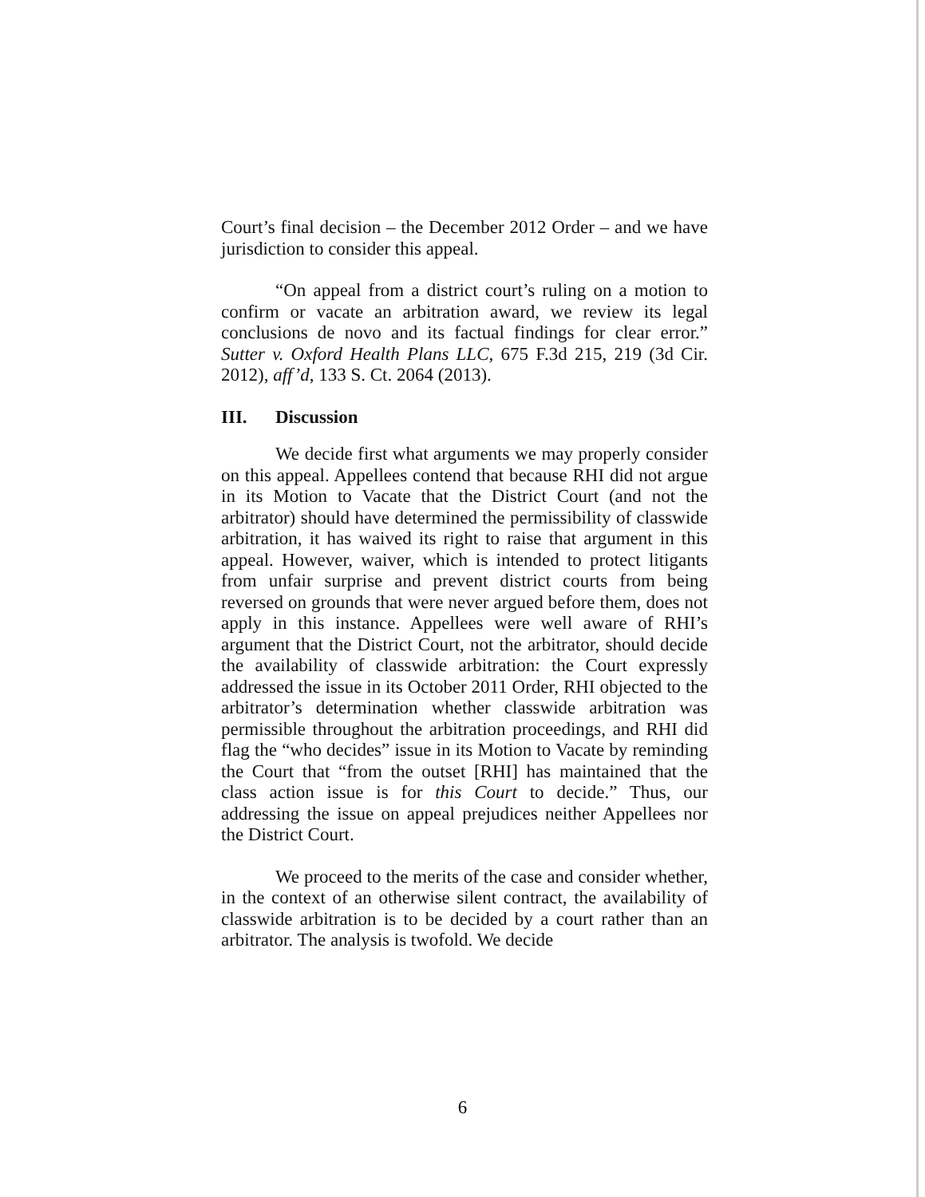Court’s final decision – the December 2012 Order – and we have jurisdiction to consider this appeal.
“On appeal from a district court’s ruling on a motion to confirm or vacate an arbitration award, we review its legal conclusions de novo and its factual findings for clear error.” Sutter v. Oxford Health Plans LLC, 675 F.3d 215, 219 (3d Cir. 2012), aff’d, 133 S. Ct. 2064 (2013).
III. Discussion
We decide first what arguments we may properly consider on this appeal. Appellees contend that because RHI did not argue in its Motion to Vacate that the District Court (and not the arbitrator) should have determined the permissibility of classwide arbitration, it has waived its right to raise that argument in this appeal. However, waiver, which is intended to protect litigants from unfair surprise and prevent district courts from being reversed on grounds that were never argued before them, does not apply in this instance. Appellees were well aware of RHI’s argument that the District Court, not the arbitrator, should decide the availability of classwide arbitration: the Court expressly addressed the issue in its October 2011 Order, RHI objected to the arbitrator’s determination whether classwide arbitration was permissible throughout the arbitration proceedings, and RHI did flag the “who decides” issue in its Motion to Vacate by reminding the Court that “from the outset [RHI] has maintained that the class action issue is for this Court to decide.” Thus, our addressing the issue on appeal prejudices neither Appellees nor the District Court.
We proceed to the merits of the case and consider whether, in the context of an otherwise silent contract, the availability of classwide arbitration is to be decided by a court rather than an arbitrator. The analysis is twofold. We decide
6